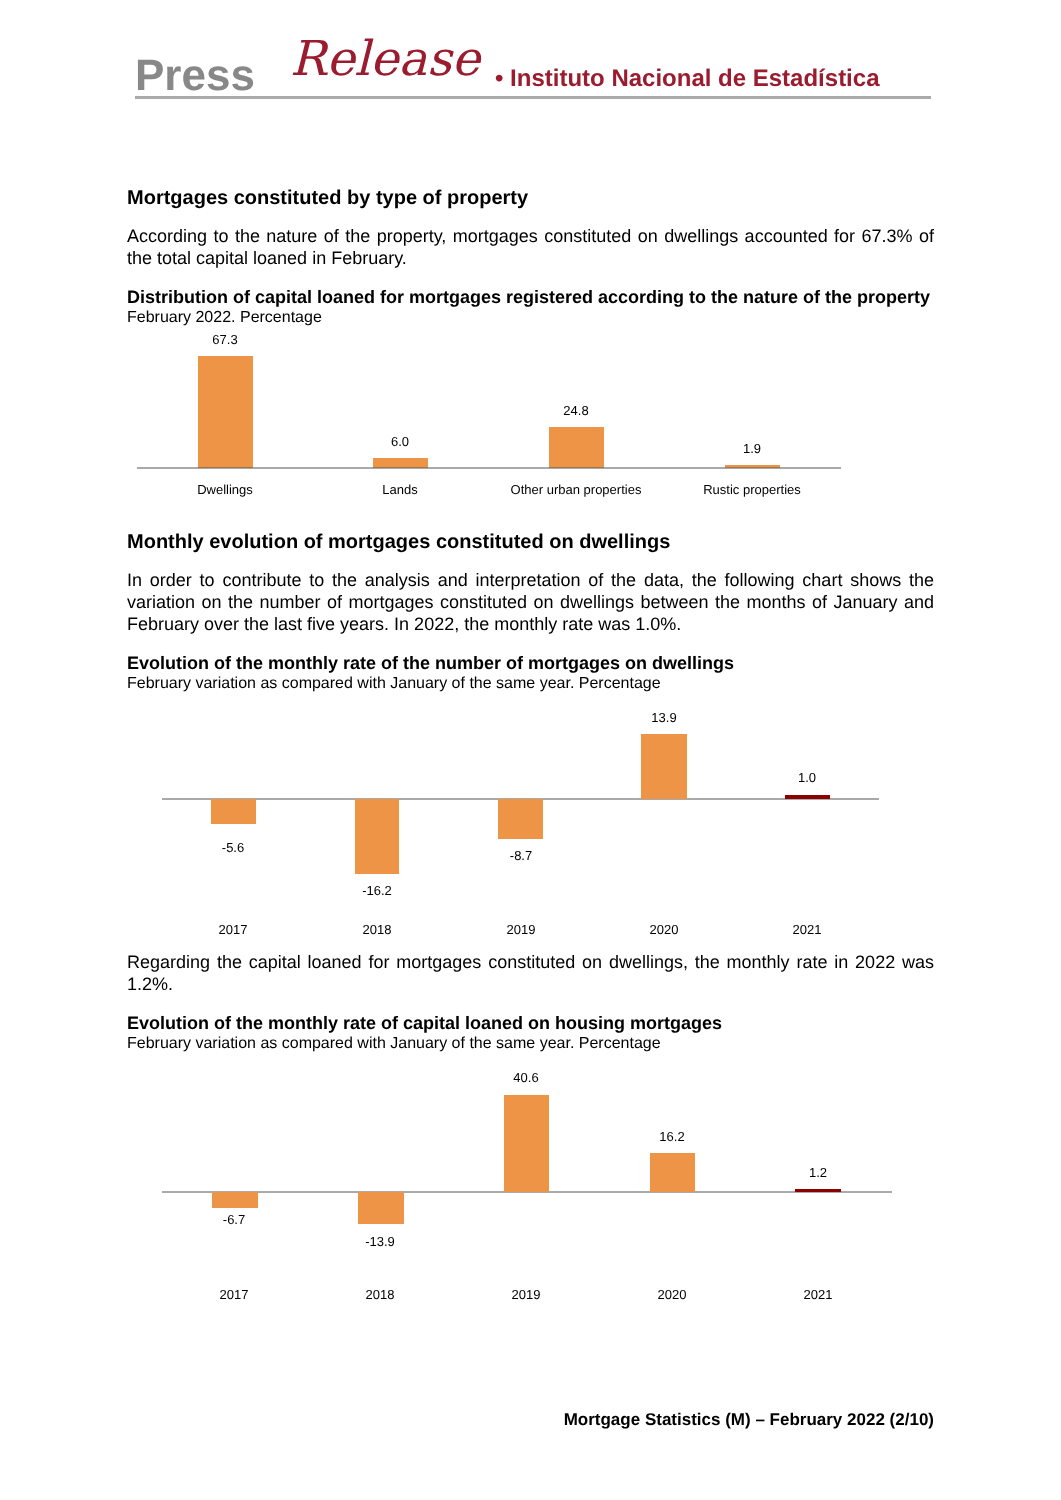Press Release • Instituto Nacional de Estadística
Mortgages constituted by type of property
According to the nature of the property, mortgages constituted on dwellings accounted for 67.3% of the total capital loaned in February.
Distribution of capital loaned for mortgages registered according to the nature of the property
February 2022. Percentage
67.3
6.0
24.8
1.9
Dwellings
Lands
Other urban properties
Rustic properties
Monthly evolution of mortgages constituted on dwellings
In order to contribute to the analysis and interpretation of the data, the following chart shows the variation on the number of mortgages constituted on dwellings between the months of January and February over the last five years. In 2022, the monthly rate was 1.0%.
Evolution of the monthly rate of the number of mortgages on dwellings
February variation as compared with January of the same year. Percentage
-5.6
-16.2
-8.7
13.9
1.0
2017
2018
2019
2020
2021
Regarding the capital loaned for mortgages constituted on dwellings, the monthly rate in 2022 was 1.2%.
Evolution of the monthly rate of capital loaned on housing mortgages
February variation as compared with January of the same year. Percentage
-6.7
-13.9
40.6
16.2
1.2
2017
2018
2019
2020
2021
Mortgage Statistics (M) – February 2022 (2/10)